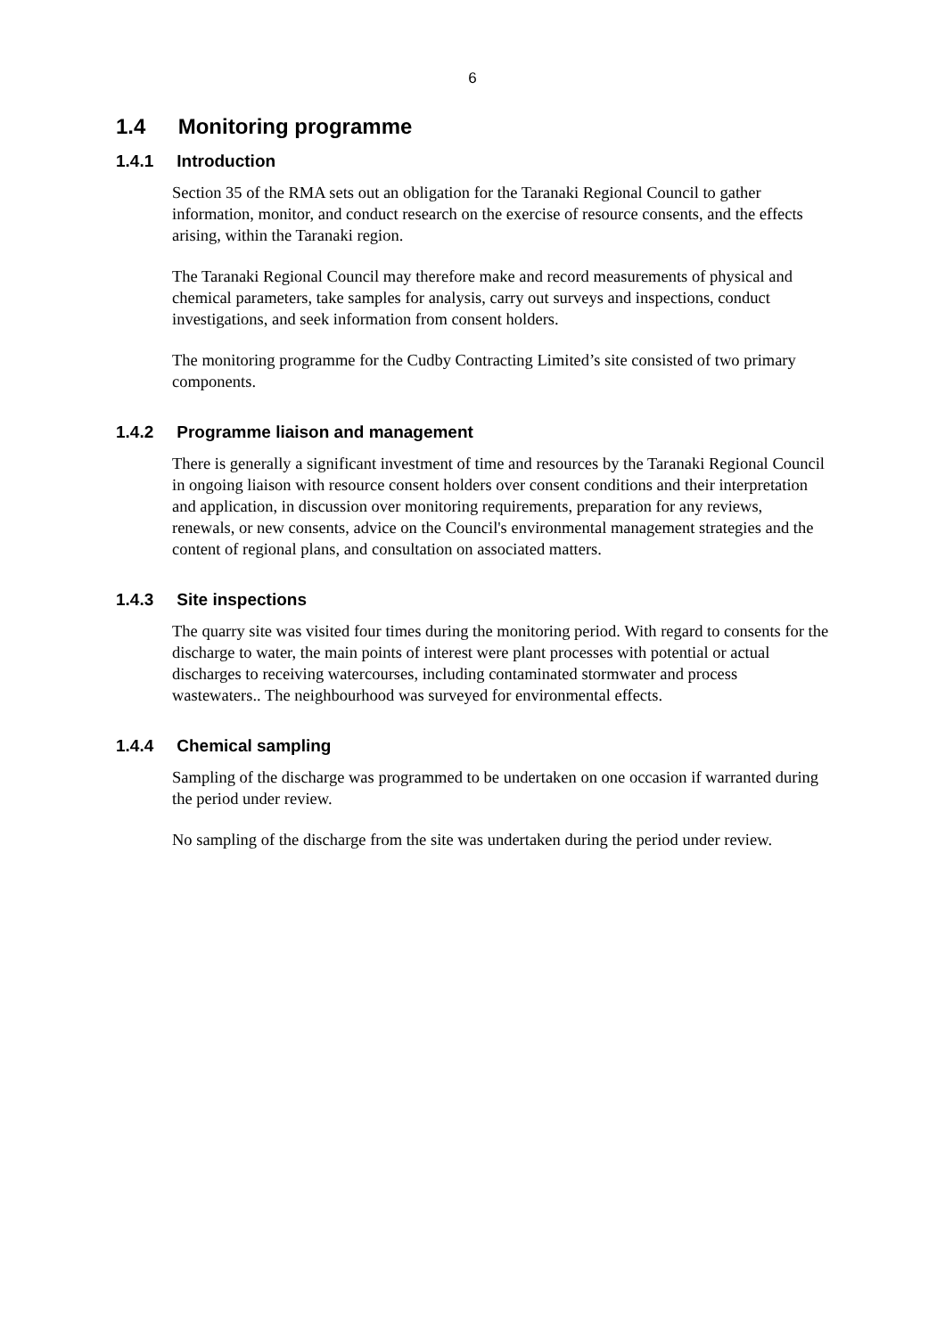6
1.4 Monitoring programme
1.4.1 Introduction
Section 35 of the RMA sets out an obligation for the Taranaki Regional Council to gather information, monitor, and conduct research on the exercise of resource consents, and the effects arising, within the Taranaki region.
The Taranaki Regional Council may therefore make and record measurements of physical and chemical parameters, take samples for analysis, carry out surveys and inspections, conduct investigations, and seek information from consent holders.
The monitoring programme for the Cudby Contracting Limited’s site consisted of two primary components.
1.4.2 Programme liaison and management
There is generally a significant investment of time and resources by the Taranaki Regional Council in ongoing liaison with resource consent holders over consent conditions and their interpretation and application, in discussion over monitoring requirements, preparation for any reviews, renewals, or new consents, advice on the Council's environmental management strategies and the content of regional plans, and consultation on associated matters.
1.4.3 Site inspections
The quarry site was visited four times during the monitoring period. With regard to consents for the discharge to water, the main points of interest were plant processes with potential or actual discharges to receiving watercourses, including contaminated stormwater and process wastewaters.. The neighbourhood was surveyed for environmental effects.
1.4.4 Chemical sampling
Sampling of the discharge was programmed to be undertaken on one occasion if warranted during the period under review.
No sampling of the discharge from the site was undertaken during the period under review.